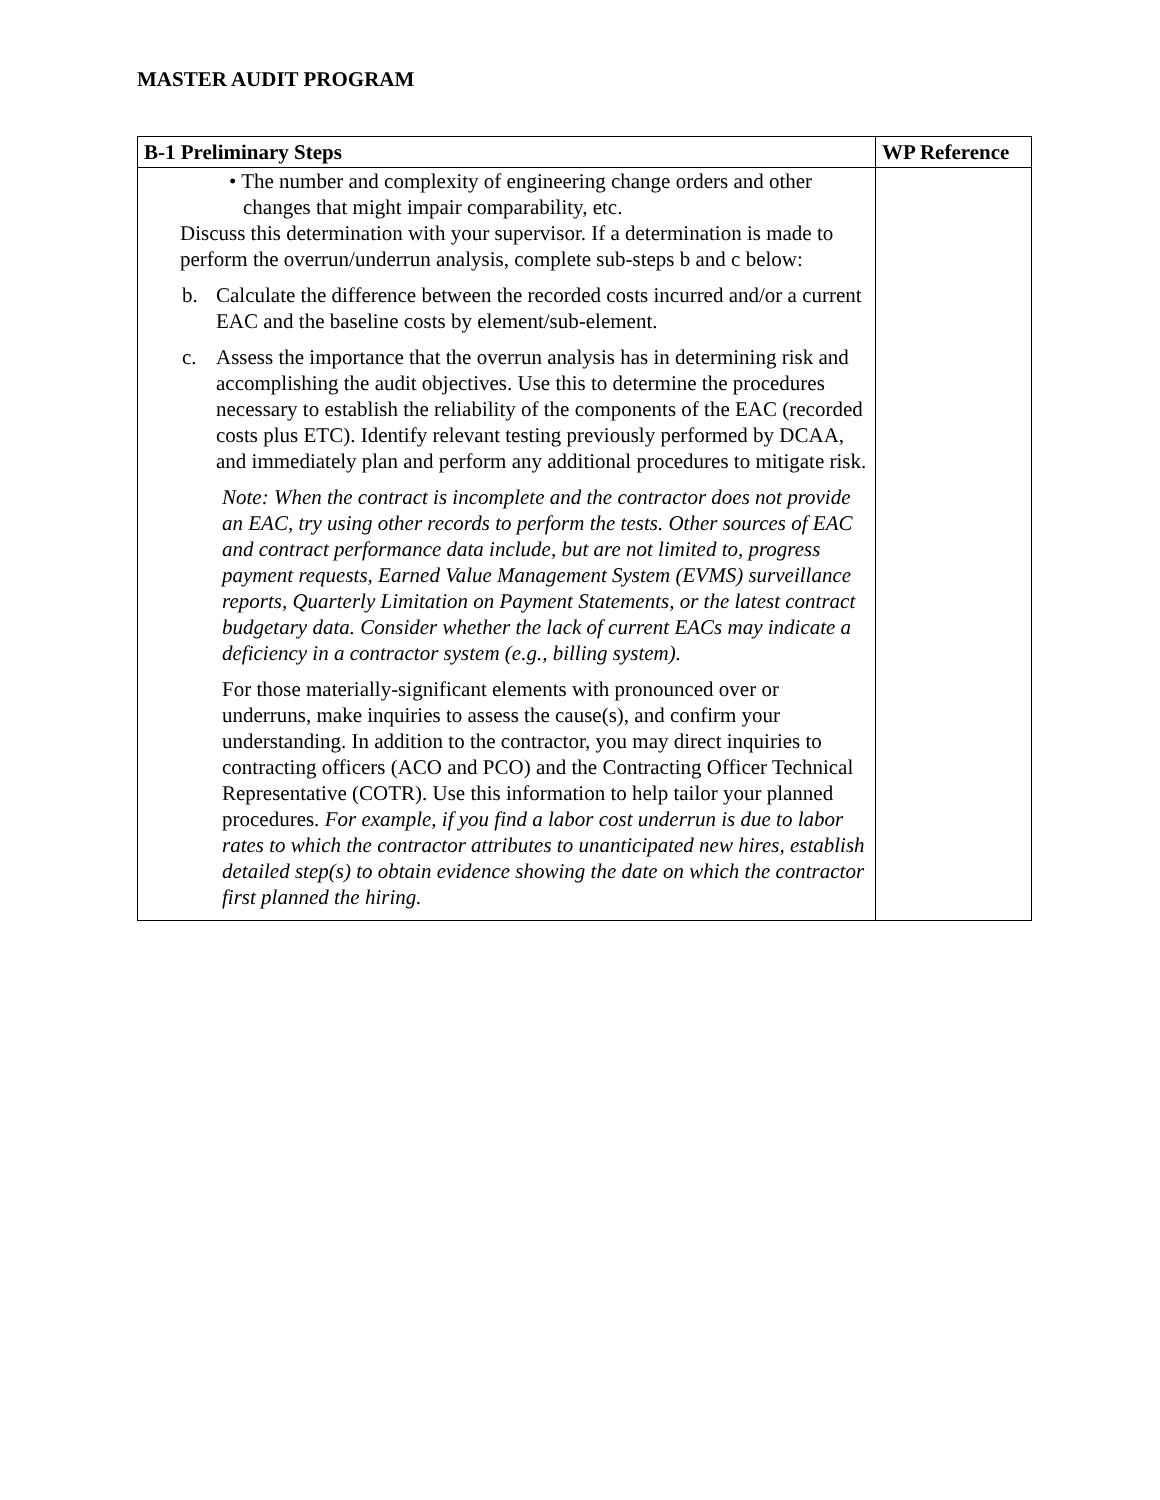MASTER AUDIT PROGRAM
| B-1 Preliminary Steps | WP Reference |
| --- | --- |
| • The number and complexity of engineering change orders and other changes that might impair comparability, etc. Discuss this determination with your supervisor. If a determination is made to perform the overrun/underrun analysis, complete sub-steps b and c below: b. Calculate the difference between the recorded costs incurred and/or a current EAC and the baseline costs by element/sub-element. c. Assess the importance that the overrun analysis has in determining risk and accomplishing the audit objectives. Use this to determine the procedures necessary to establish the reliability of the components of the EAC (recorded costs plus ETC). Identify relevant testing previously performed by DCAA, and immediately plan and perform any additional procedures to mitigate risk. Note: When the contract is incomplete and the contractor does not provide an EAC, try using other records to perform the tests. Other sources of EAC and contract performance data include, but are not limited to, progress payment requests, Earned Value Management System (EVMS) surveillance reports, Quarterly Limitation on Payment Statements, or the latest contract budgetary data. Consider whether the lack of current EACs may indicate a deficiency in a contractor system (e.g., billing system). For those materially-significant elements with pronounced over or underruns, make inquiries to assess the cause(s), and confirm your understanding. In addition to the contractor, you may direct inquiries to contracting officers (ACO and PCO) and the Contracting Officer Technical Representative (COTR). Use this information to help tailor your planned procedures. For example, if you find a labor cost underrun is due to labor rates to which the contractor attributes to unanticipated new hires, establish detailed step(s) to obtain evidence showing the date on which the contractor first planned the hiring. | |